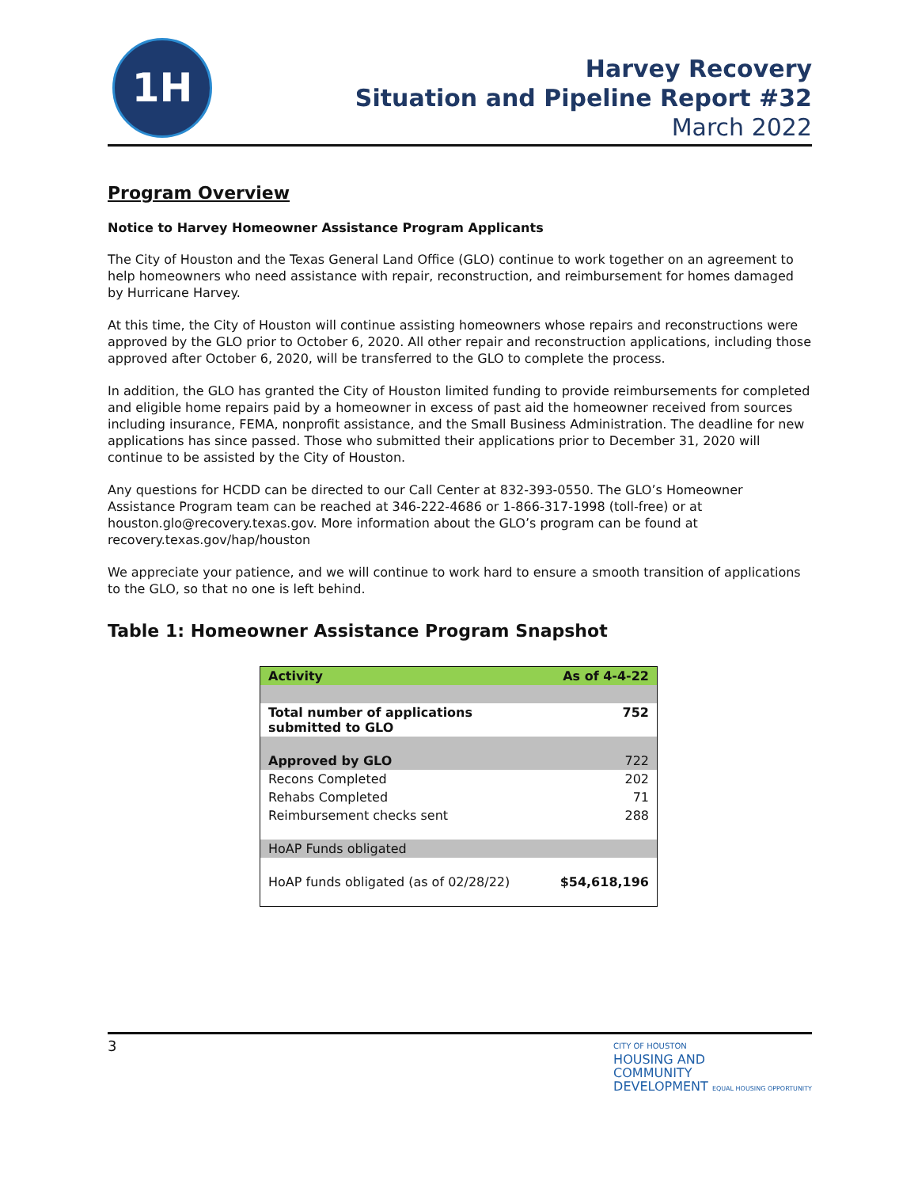1H
Harvey Recovery
Situation and Pipeline Report #32
March 2022
Program Overview
Notice to Harvey Homeowner Assistance Program Applicants
The City of Houston and the Texas General Land Office (GLO) continue to work together on an agreement to help homeowners who need assistance with repair, reconstruction, and reimbursement for homes damaged by Hurricane Harvey.
At this time, the City of Houston will continue assisting homeowners whose repairs and reconstructions were approved by the GLO prior to October 6, 2020. All other repair and reconstruction applications, including those approved after October 6, 2020, will be transferred to the GLO to complete the process.
In addition, the GLO has granted the City of Houston limited funding to provide reimbursements for completed and eligible home repairs paid by a homeowner in excess of past aid the homeowner received from sources including insurance, FEMA, nonprofit assistance, and the Small Business Administration. The deadline for new applications has since passed. Those who submitted their applications prior to December 31, 2020 will continue to be assisted by the City of Houston.
Any questions for HCDD can be directed to our Call Center at 832-393-0550. The GLO’s Homeowner Assistance Program team can be reached at 346-222-4686 or 1-866-317-1998 (toll-free) or at houston.glo@recovery.texas.gov. More information about the GLO’s program can be found at recovery.texas.gov/hap/houston
We appreciate your patience, and we will continue to work hard to ensure a smooth transition of applications to the GLO, so that no one is left behind.
Table 1: Homeowner Assistance Program Snapshot
| Activity | As of 4-4-22 |
| --- | --- |
| Total number of applications submitted to GLO | 752 |
| Approved by GLO | 722 |
| Recons Completed | 202 |
| Rehabs Completed | 71 |
| Reimbursement checks sent | 288 |
| HoAP Funds obligated | |
| HoAP funds obligated (as of 02/28/22) | $54,618,196 |
3
CITY OF HOUSTON
HOUSING AND
COMMUNITY
DEVELOPMENT EQUAL HOUSING OPPORTUNITY